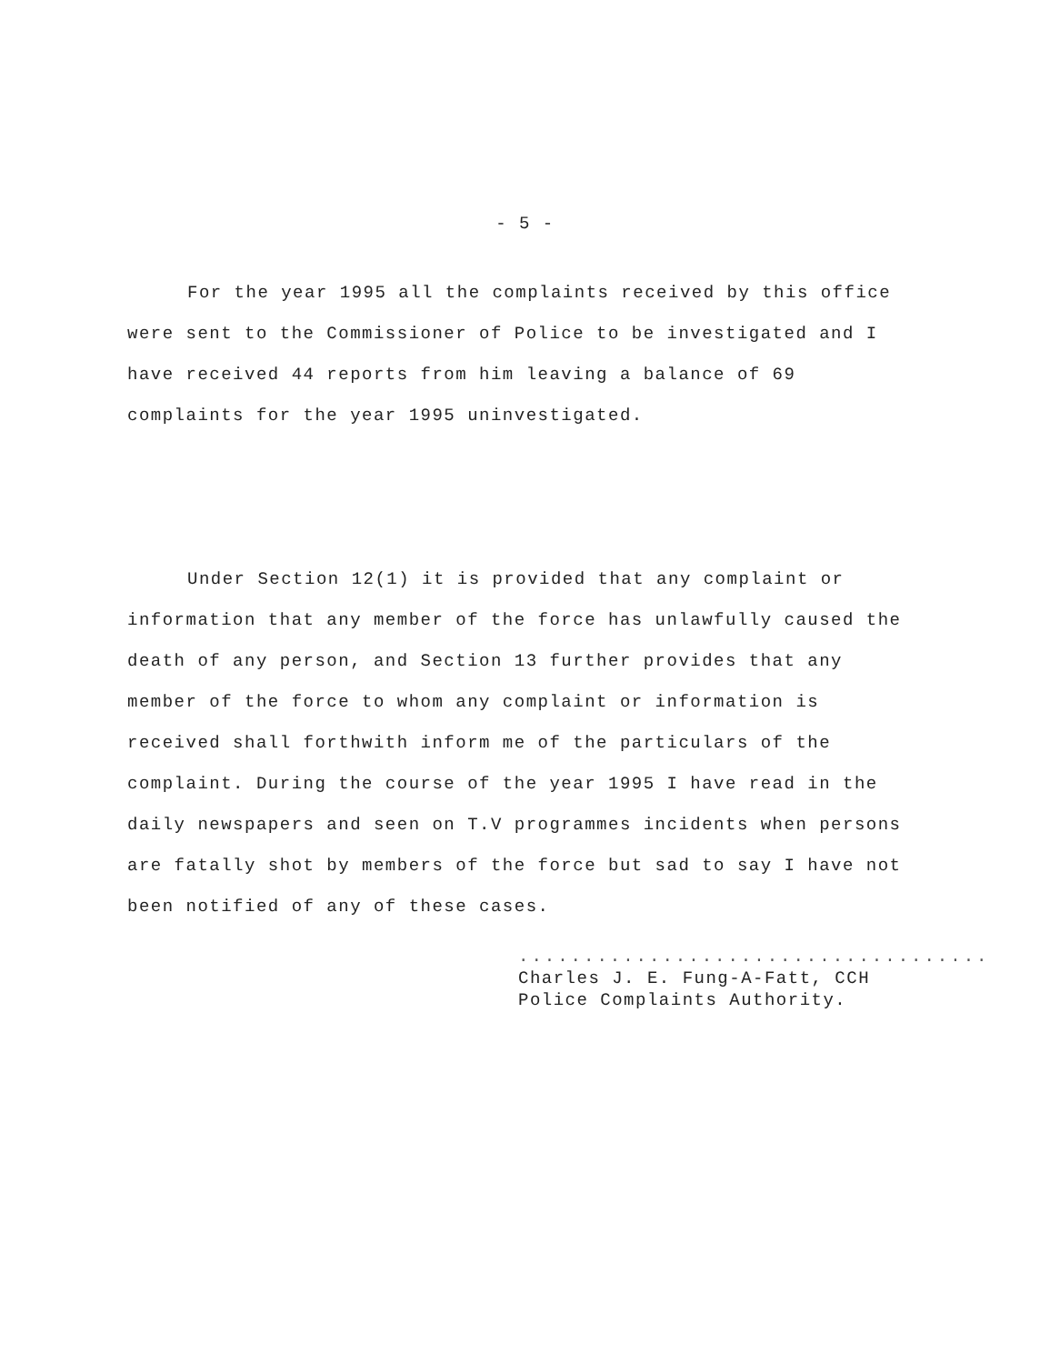- 5 -
For the year 1995 all the complaints received by this office were sent to the Commissioner of Police to be investigated and I have received 44 reports from him leaving a balance of 69 complaints for the year 1995 uninvestigated.
Under Section 12(1) it is provided that any complaint or information that any member of the force has unlawfully caused the death of any person, and Section 13 further provides that any member of the force to whom any complaint or information is received shall forthwith inform me of the particulars of the complaint. During the course of the year 1995 I have read in the daily newspapers and seen on T.V programmes incidents when persons are fatally shot by members of the force but sad to say I have not been notified of any of these cases.
....................................
Charles J. E. Fung-A-Fatt, CCH
Police Complaints Authority.